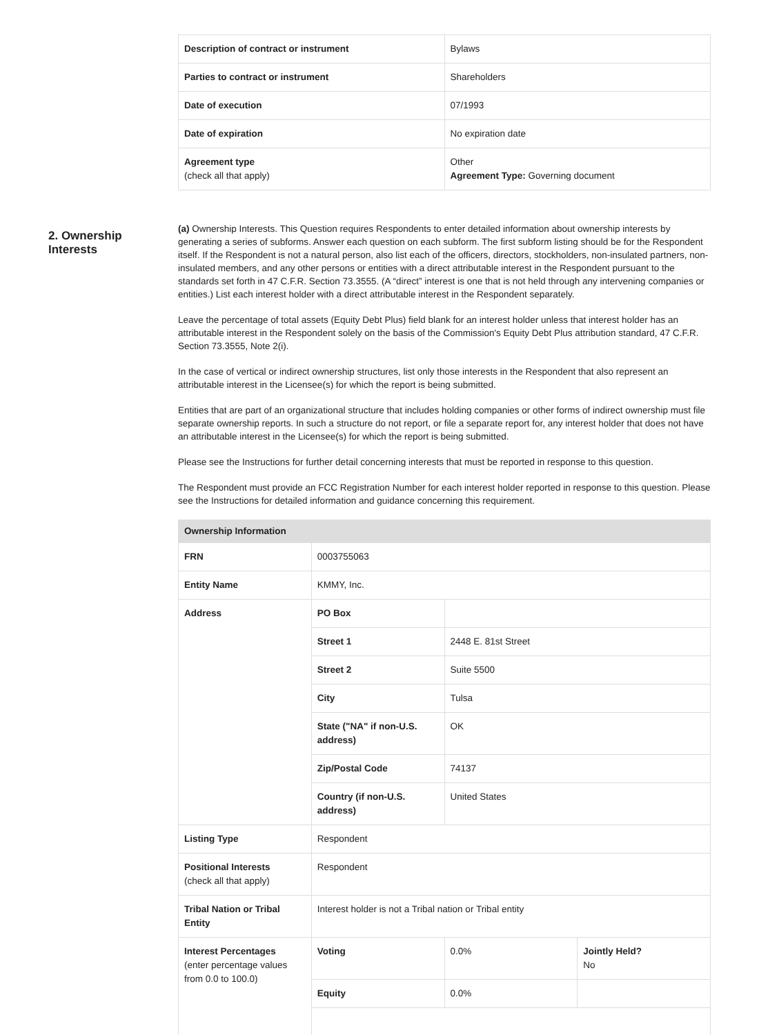| Description of contract or instrument | Bylaws |
| Parties to contract or instrument | Shareholders |
| Date of execution | 07/1993 |
| Date of expiration | No expiration date |
| Agreement type (check all that apply) | Other Agreement Type: Governing document |
2. Ownership Interests
(a) Ownership Interests. This Question requires Respondents to enter detailed information about ownership interests by generating a series of subforms. Answer each question on each subform. The first subform listing should be for the Respondent itself. If the Respondent is not a natural person, also list each of the officers, directors, stockholders, non-insulated partners, non-insulated members, and any other persons or entities with a direct attributable interest in the Respondent pursuant to the standards set forth in 47 C.F.R. Section 73.3555. (A “direct” interest is one that is not held through any intervening companies or entities.) List each interest holder with a direct attributable interest in the Respondent separately.
Leave the percentage of total assets (Equity Debt Plus) field blank for an interest holder unless that interest holder has an attributable interest in the Respondent solely on the basis of the Commission's Equity Debt Plus attribution standard, 47 C.F.R. Section 73.3555, Note 2(i).
In the case of vertical or indirect ownership structures, list only those interests in the Respondent that also represent an attributable interest in the Licensee(s) for which the report is being submitted.
Entities that are part of an organizational structure that includes holding companies or other forms of indirect ownership must file separate ownership reports. In such a structure do not report, or file a separate report for, any interest holder that does not have an attributable interest in the Licensee(s) for which the report is being submitted.
Please see the Instructions for further detail concerning interests that must be reported in response to this question.
The Respondent must provide an FCC Registration Number for each interest holder reported in response to this question. Please see the Instructions for detailed information and guidance concerning this requirement.
| Ownership Information | | | |
| --- | --- | --- | --- |
| FRN | 0003755063 | | |
| Entity Name | KMMY, Inc. | | |
| Address | PO Box | | |
| | Street 1 | 2448 E. 81st Street | |
| | Street 2 | Suite 5500 | |
| | City | Tulsa | |
| | State ("NA" if non-U.S. address) | OK | |
| | Zip/Postal Code | 74137 | |
| | Country (if non-U.S. address) | United States | |
| Listing Type | Respondent | | |
| Positional Interests (check all that apply) | Respondent | | |
| Tribal Nation or Tribal Entity | Interest holder is not a Tribal nation or Tribal entity | | |
| Interest Percentages (enter percentage values from 0.0 to 100.0) | Voting | 0.0% | Jointly Held? No |
| | Equity | 0.0% | |